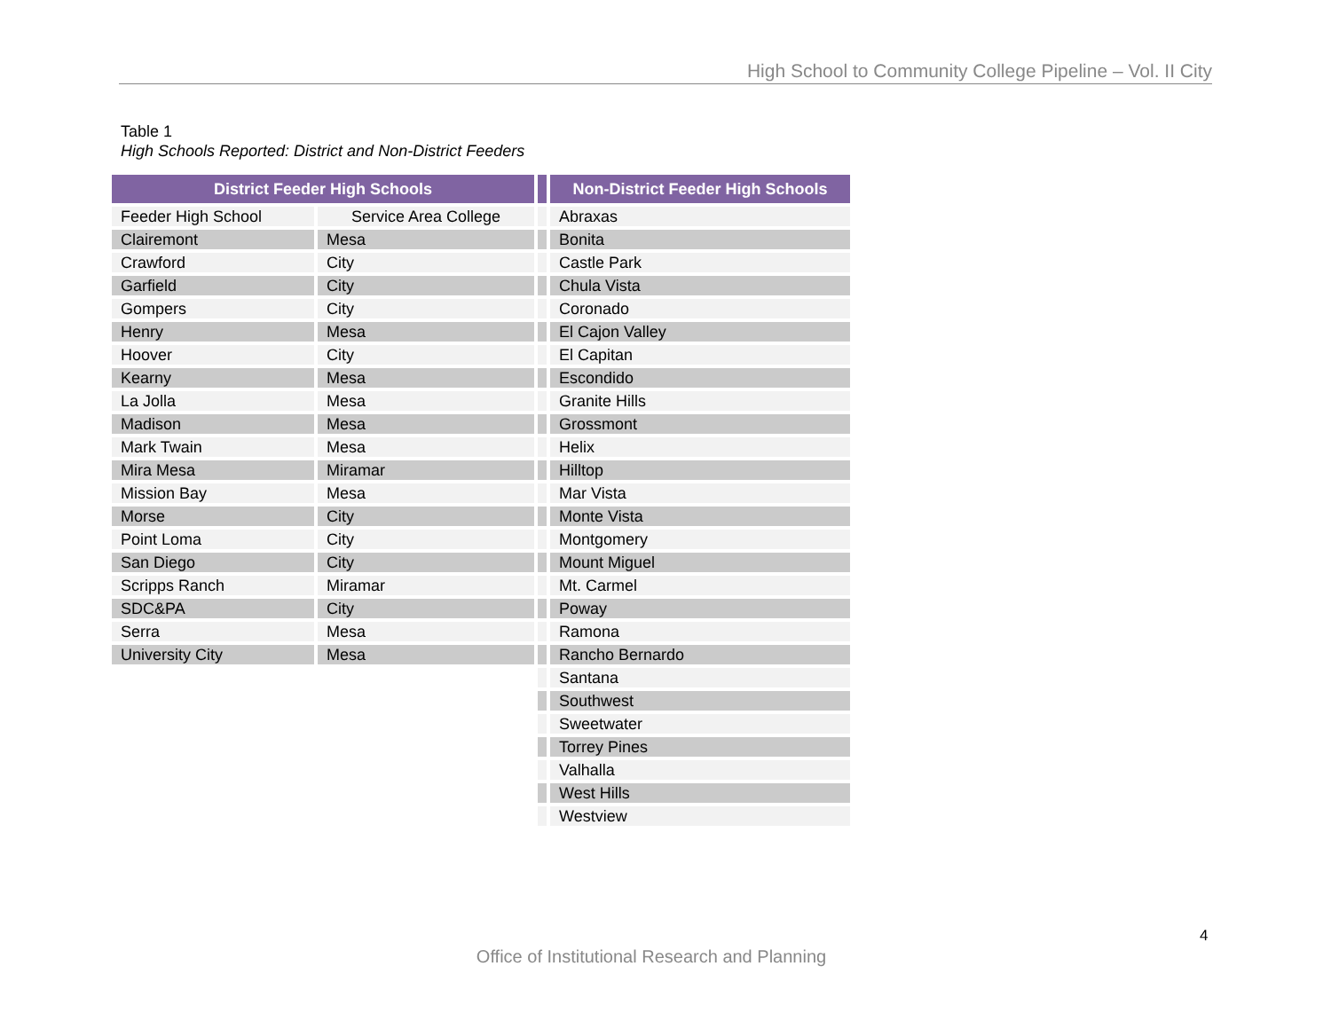High School to Community College Pipeline – Vol. II City
Table 1
High Schools Reported: District and Non-District Feeders
| District Feeder High Schools | | | Non-District Feeder High Schools |
| --- | --- | --- | --- |
| Feeder High School | Service Area College | | Abraxas |
| Clairemont | Mesa | | Bonita |
| Crawford | City | | Castle Park |
| Garfield | City | | Chula Vista |
| Gompers | City | | Coronado |
| Henry | Mesa | | El Cajon Valley |
| Hoover | City | | El Capitan |
| Kearny | Mesa | | Escondido |
| La Jolla | Mesa | | Granite Hills |
| Madison | Mesa | | Grossmont |
| Mark Twain | Mesa | | Helix |
| Mira Mesa | Miramar | | Hilltop |
| Mission Bay | Mesa | | Mar Vista |
| Morse | City | | Monte Vista |
| Point Loma | City | | Montgomery |
| San Diego | City | | Mount Miguel |
| Scripps Ranch | Miramar | | Mt. Carmel |
| SDC&PA | City | | Poway |
| Serra | Mesa | | Ramona |
| University City | Mesa | | Rancho Bernardo |
| | | | Santana |
| | | | Southwest |
| | | | Sweetwater |
| | | | Torrey Pines |
| | | | Valhalla |
| | | | West Hills |
| | | | Westview |
4
Office of Institutional Research and Planning